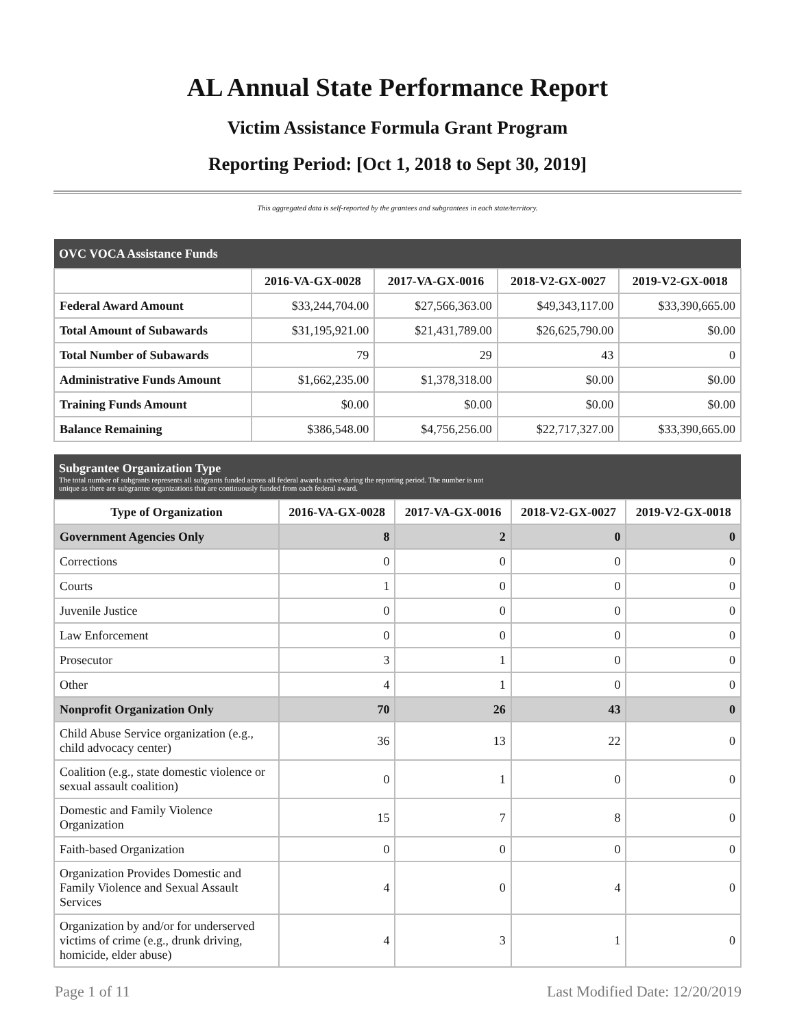AL Annual State Performance Report
Victim Assistance Formula Grant Program
Reporting Period: [Oct 1, 2018 to Sept 30, 2019]
This aggregated data is self-reported by the grantees and subgrantees in each state/territory.
| OVC VOCA Assistance Funds | | | | |
| --- | --- | --- | --- | --- |
| | 2016-VA-GX-0028 | 2017-VA-GX-0016 | 2018-V2-GX-0027 | 2019-V2-GX-0018 |
| Federal Award Amount | $33,244,704.00 | $27,566,363.00 | $49,343,117.00 | $33,390,665.00 |
| Total Amount of Subawards | $31,195,921.00 | $21,431,789.00 | $26,625,790.00 | $0.00 |
| Total Number of Subawards | 79 | 29 | 43 | 0 |
| Administrative Funds Amount | $1,662,235.00 | $1,378,318.00 | $0.00 | $0.00 |
| Training Funds Amount | $0.00 | $0.00 | $0.00 | $0.00 |
| Balance Remaining | $386,548.00 | $4,756,256.00 | $22,717,327.00 | $33,390,665.00 |
| Subgrantee Organization Type The total number of subgrants represents all subgrants funded across all federal awards active during the reporting period. The number is not unique as there are subgrantee organizations that are continuously funded from each federal award. | | | | |
| --- | --- | --- | --- | --- |
| Type of Organization | 2016-VA-GX-0028 | 2017-VA-GX-0016 | 2018-V2-GX-0027 | 2019-V2-GX-0018 |
| Government Agencies Only | 8 | 2 | 0 | 0 |
| Corrections | 0 | 0 | 0 | 0 |
| Courts | 1 | 0 | 0 | 0 |
| Juvenile Justice | 0 | 0 | 0 | 0 |
| Law Enforcement | 0 | 0 | 0 | 0 |
| Prosecutor | 3 | 1 | 0 | 0 |
| Other | 4 | 1 | 0 | 0 |
| Nonprofit Organization Only | 70 | 26 | 43 | 0 |
| Child Abuse Service organization (e.g., child advocacy center) | 36 | 13 | 22 | 0 |
| Coalition (e.g., state domestic violence or sexual assault coalition) | 0 | 1 | 0 | 0 |
| Domestic and Family Violence Organization | 15 | 7 | 8 | 0 |
| Faith-based Organization | 0 | 0 | 0 | 0 |
| Organization Provides Domestic and Family Violence and Sexual Assault Services | 4 | 0 | 4 | 0 |
| Organization by and/or for underserved victims of crime (e.g., drunk driving, homicide, elder abuse) | 4 | 3 | 1 | 0 |
Page 1 of 11 Last Modified Date: 12/20/2019